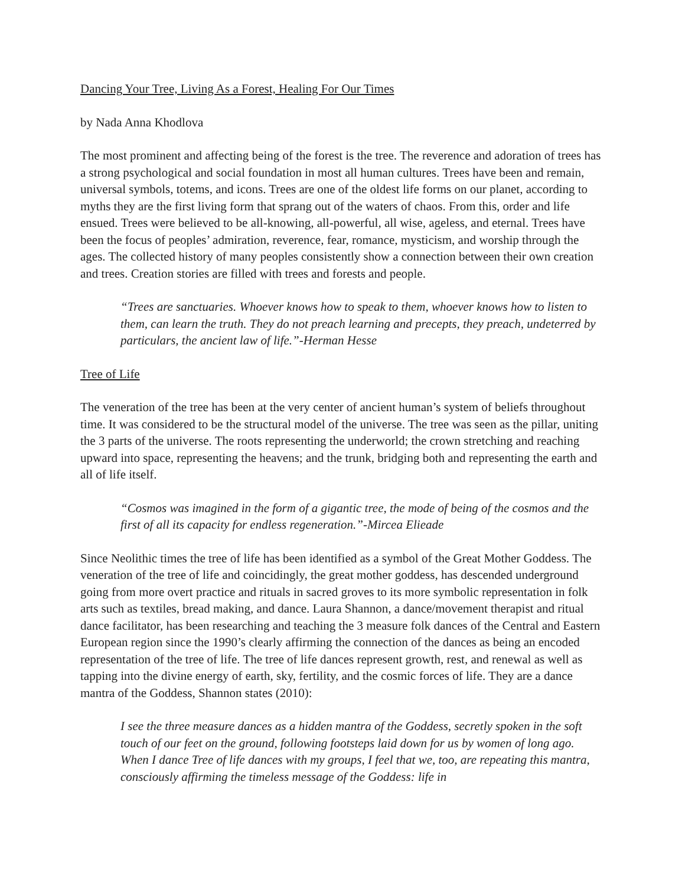Dancing Your Tree, Living As a Forest, Healing For Our Times
by Nada Anna Khodlova
The most prominent and affecting being of the forest is the tree. The reverence and adoration of trees has a strong psychological and social foundation in most all human cultures. Trees have been and remain, universal symbols, totems, and icons. Trees are one of the oldest life forms on our planet, according to myths they are the first living form that sprang out of the waters of chaos. From this, order and life ensued. Trees were believed to be all-knowing, all-powerful, all wise, ageless, and eternal. Trees have been the focus of peoples’ admiration, reverence, fear, romance, mysticism, and worship through the ages. The collected history of many peoples consistently show a connection between their own creation and trees. Creation stories are filled with trees and forests and people.
“Trees are sanctuaries. Whoever knows how to speak to them, whoever knows how to listen to them, can learn the truth. They do not preach learning and precepts, they preach, undeterred by particulars, the ancient law of life.”-Herman Hesse
Tree of Life
The veneration of the tree has been at the very center of ancient human’s system of beliefs throughout time. It was considered to be the structural model of the universe. The tree was seen as the pillar, uniting the 3 parts of the universe. The roots representing the underworld; the crown stretching and reaching upward into space, representing the heavens; and the trunk, bridging both and representing the earth and all of life itself.
“Cosmos was imagined in the form of a gigantic tree, the mode of being of the cosmos and the first of all its capacity for endless regeneration.”-Mircea Elieade
Since Neolithic times the tree of life has been identified as a symbol of the Great Mother Goddess. The veneration of the tree of life and coincidingly, the great mother goddess, has descended underground going from more overt practice and rituals in sacred groves to its more symbolic representation in folk arts such as textiles, bread making, and dance. Laura Shannon, a dance/movement therapist and ritual dance facilitator, has been researching and teaching the 3 measure folk dances of the Central and Eastern European region since the 1990’s clearly affirming the connection of the dances as being an encoded representation of the tree of life. The tree of life dances represent growth, rest, and renewal as well as tapping into the divine energy of earth, sky, fertility, and the cosmic forces of life. They are a dance mantra of the Goddess, Shannon states (2010):
I see the three measure dances as a hidden mantra of the Goddess, secretly spoken in the soft touch of our feet on the ground, following footsteps laid down for us by women of long ago. When I dance Tree of life dances with my groups, I feel that we, too, are repeating this mantra, consciously affirming the timeless message of the Goddess: life in